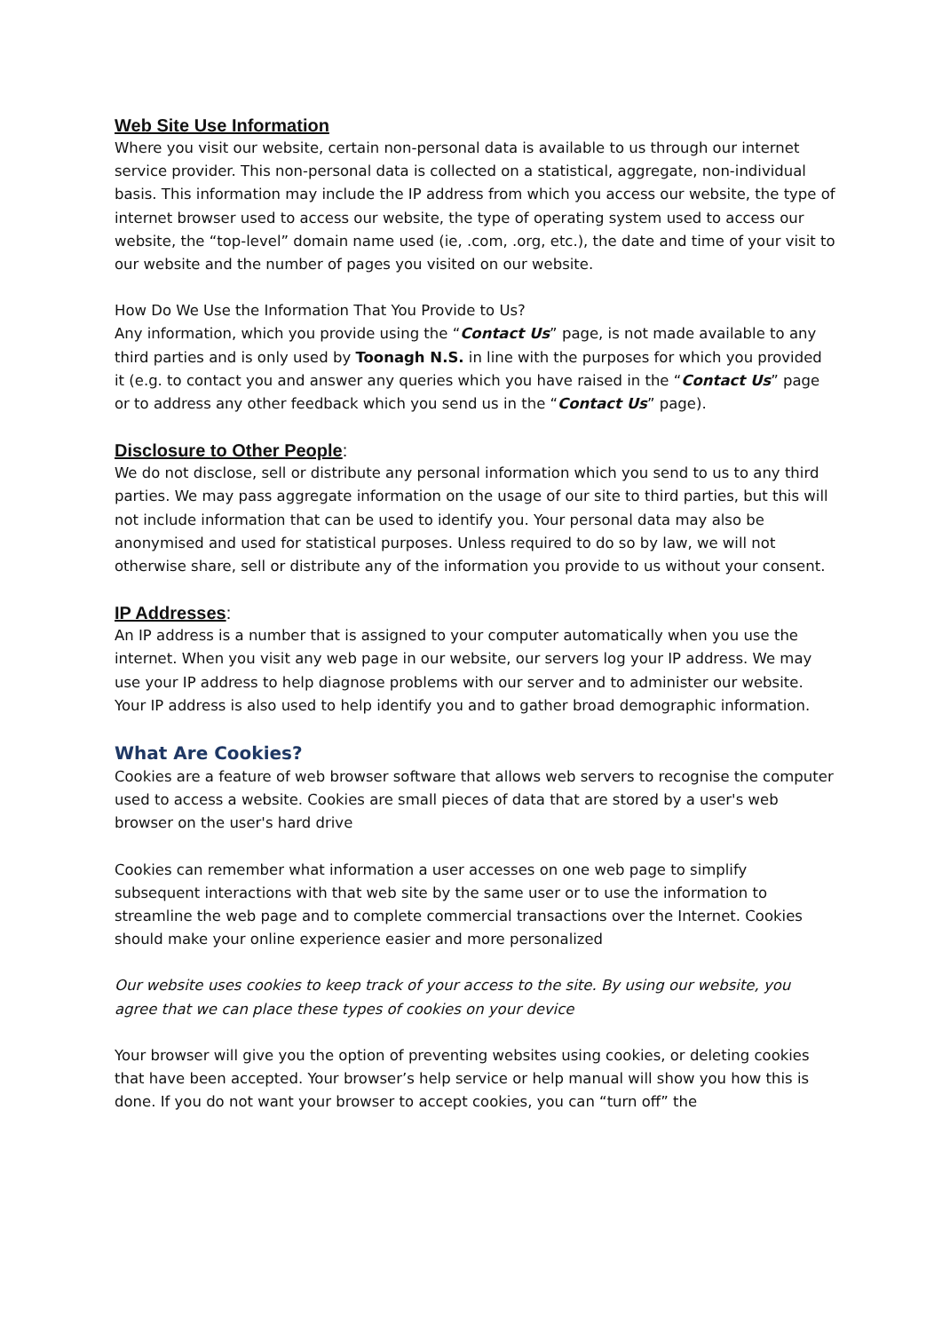Web Site Use Information
Where you visit our website, certain non-personal data is available to us through our internet service provider. This non-personal data is collected on a statistical, aggregate, non-individual basis. This information may include the IP address from which you access our website, the type of internet browser used to access our website, the type of operating system used to access our website, the “top-level” domain name used (ie, .com, .org, etc.), the date and time of your visit to our website and the number of pages you visited on our website.
How Do We Use the Information That You Provide to Us?
Any information, which you provide using the “Contact Us” page, is not made available to any third parties and is only used by Toonagh N.S. in line with the purposes for which you provided it (e.g. to contact you and answer any queries which you have raised in the “Contact Us” page or to address any other feedback which you send us in the “Contact Us” page).
Disclosure to Other People:
We do not disclose, sell or distribute any personal information which you send to us to any third parties. We may pass aggregate information on the usage of our site to third parties, but this will not include information that can be used to identify you. Your personal data may also be anonymised and used for statistical purposes. Unless required to do so by law, we will not otherwise share, sell or distribute any of the information you provide to us without your consent.
IP Addresses:
An IP address is a number that is assigned to your computer automatically when you use the internet. When you visit any web page in our website, our servers log your IP address. We may use your IP address to help diagnose problems with our server and to administer our website. Your IP address is also used to help identify you and to gather broad demographic information.
What Are Cookies?
Cookies are a feature of web browser software that allows web servers to recognise the computer used to access a website. Cookies are small pieces of data that are stored by a user's web browser on the user's hard drive
Cookies can remember what information a user accesses on one web page to simplify subsequent interactions with that web site by the same user or to use the information to streamline the web page and to complete commercial transactions over the Internet. Cookies should make your online experience easier and more personalized
Our website uses cookies to keep track of your access to the site. By using our website, you agree that we can place these types of cookies on your device
Your browser will give you the option of preventing websites using cookies, or deleting cookies that have been accepted. Your browser’s help service or help manual will show you how this is done. If you do not want your browser to accept cookies, you can “turn off” the